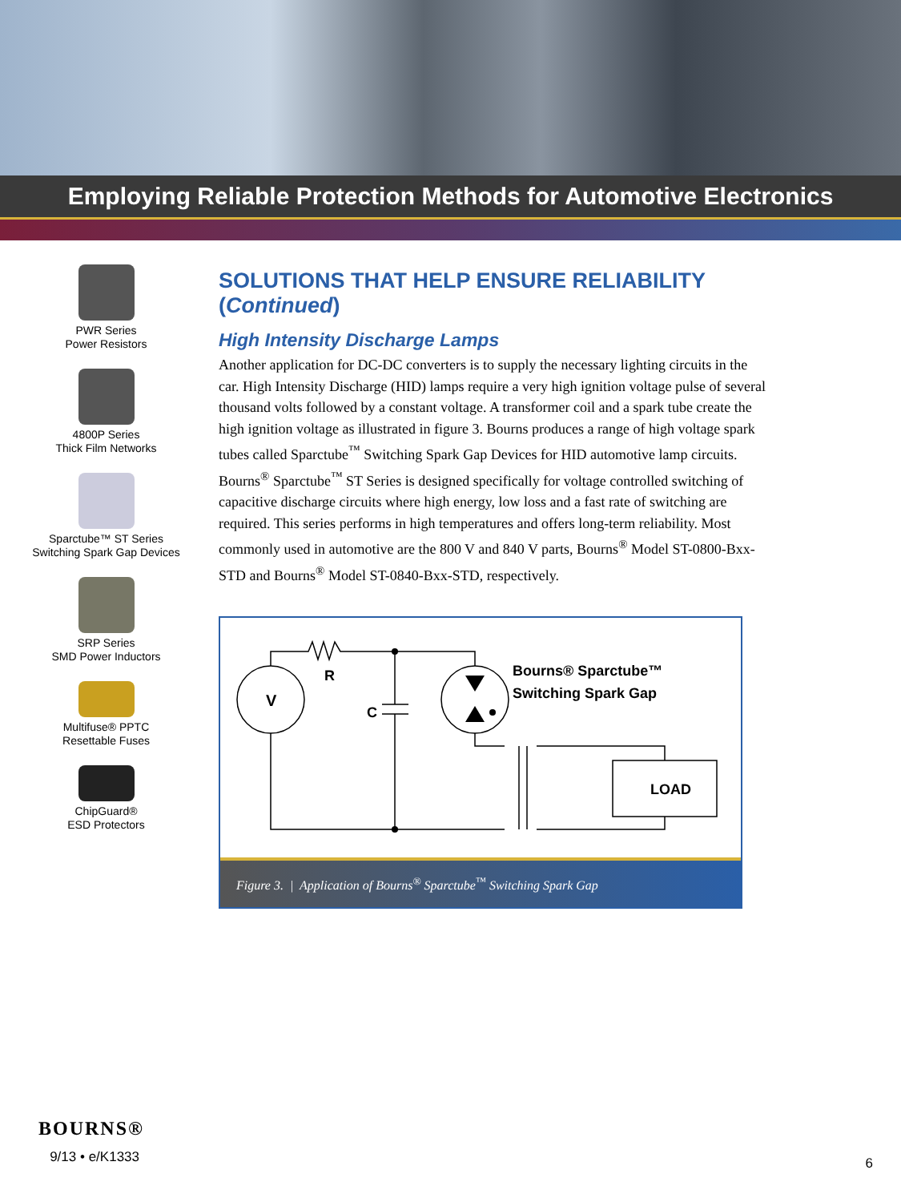Employing Reliable Protection Methods for Automotive Electronics
PWR Series
Power Resistors
4800P Series
Thick Film Networks
Sparctube™ ST Series
Switching Spark Gap Devices
SRP Series
SMD Power Inductors
Multifuse® PPTC
Resettable Fuses
ChipGuard®
ESD Protectors
SOLUTIONS THAT HELP ENSURE RELIABILITY (Continued)
High Intensity Discharge Lamps
Another application for DC-DC converters is to supply the necessary lighting circuits in the car. High Intensity Discharge (HID) lamps require a very high ignition voltage pulse of several thousand volts followed by a constant voltage. A transformer coil and a spark tube create the high ignition voltage as illustrated in figure 3. Bourns produces a range of high voltage spark tubes called Sparctube<sup>™</sup> Switching Spark Gap Devices for HID automotive lamp circuits. Bourns<sup>®</sup> Sparctube<sup>™</sup> ST Series is designed specifically for voltage controlled switching of capacitive discharge circuits where high energy, low loss and a fast rate of switching are required. This series performs in high temperatures and offers long-term reliability. Most commonly used in automotive are the 800 V and 840 V parts, Bourns<sup>®</sup> Model ST-0800-Bxx-STD and Bourns<sup>®</sup> Model ST-0840-Bxx-STD, respectively.
V
R
C
Bourns® Sparctube™
Switching Spark Gap
LOAD
Figure 3. | Application of Bourns<sup>®</sup> Sparctube<sup>™</sup> Switching Spark Gap
BOURNS®
9/13 • e/K1333
6